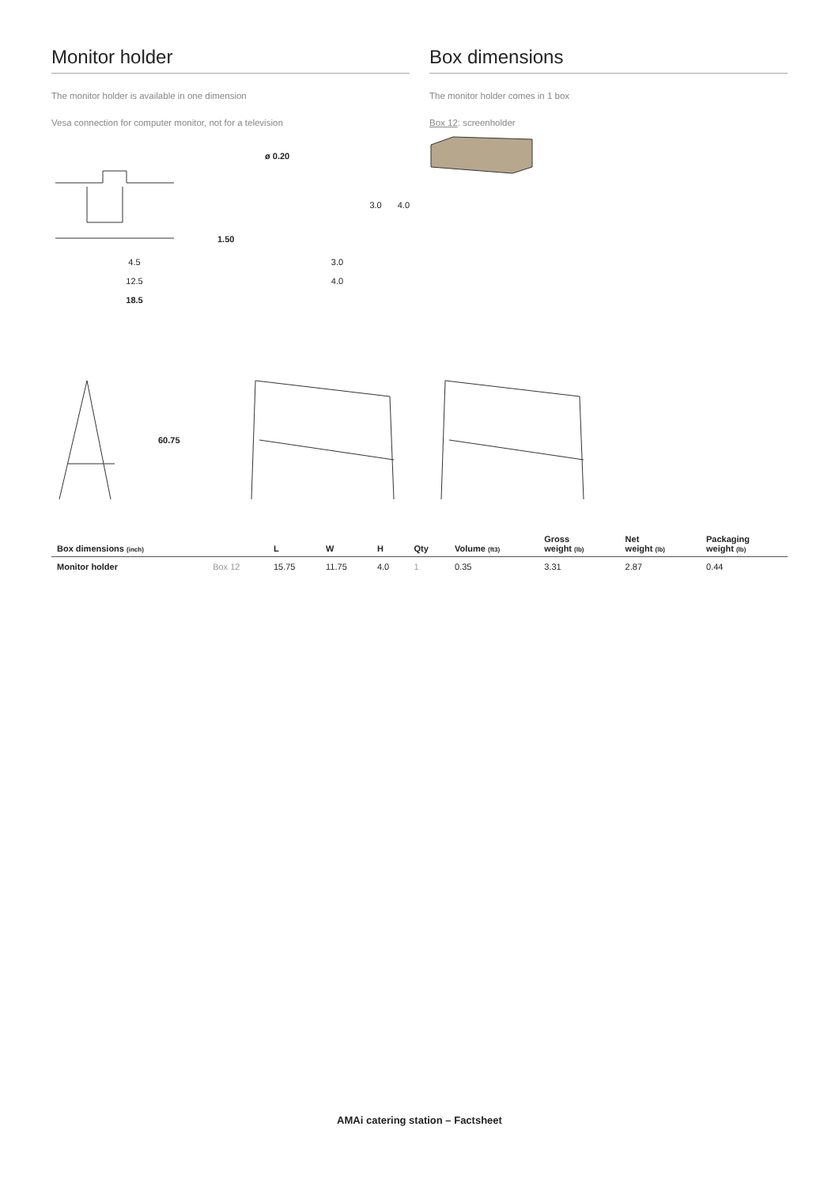Monitor holder
The monitor holder is available in one dimension
Vesa connection for computer monitor, not for a television
4.5
12.5
18.5
1.50
ø 0.20
3.0 4.0
3.0
4.0
Box dimensions
The monitor holder comes in 1 box
Box 12: screenholder
60.75
| Box dimensions (inch) | | L | W | H | Qty | Volume (ft3) | Gross weight (lb) | Net weight (lb) | Packaging weight (lb) |
| --- | --- | --- | --- | --- | --- | --- | --- | --- | --- |
| Monitor holder | Box 12 | 15.75 | 11.75 | 4.0 | 1 | 0.35 | 3.31 | 2.87 | 0.44 |
AMAi catering station – Factsheet